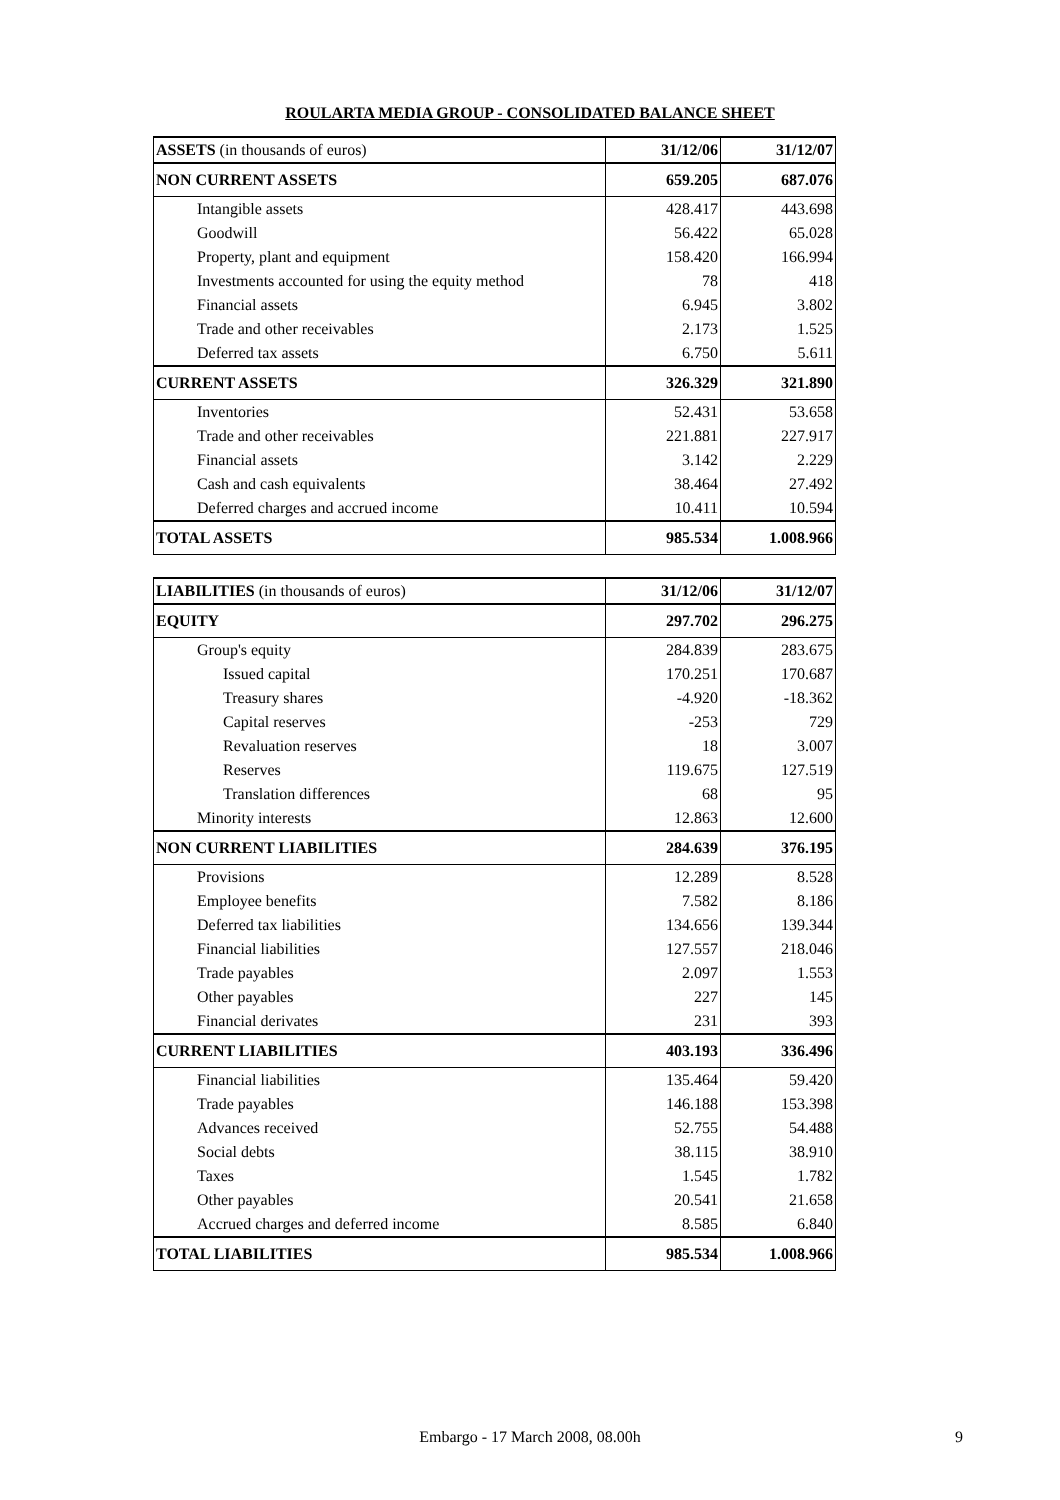ROULARTA MEDIA GROUP - CONSOLIDATED BALANCE SHEET
| ASSETS (in thousands of euros) | 31/12/06 | 31/12/07 |
| NON CURRENT ASSETS | 659.205 | 687.076 |
| Intangible assets | 428.417 | 443.698 |
| Goodwill | 56.422 | 65.028 |
| Property, plant and equipment | 158.420 | 166.994 |
| Investments accounted for using the equity method | 78 | 418 |
| Financial assets | 6.945 | 3.802 |
| Trade and other receivables | 2.173 | 1.525 |
| Deferred tax assets | 6.750 | 5.611 |
| CURRENT ASSETS | 326.329 | 321.890 |
| Inventories | 52.431 | 53.658 |
| Trade and other receivables | 221.881 | 227.917 |
| Financial assets | 3.142 | 2.229 |
| Cash and cash equivalents | 38.464 | 27.492 |
| Deferred charges and accrued income | 10.411 | 10.594 |
| TOTAL ASSETS | 985.534 | 1.008.966 |
| LIABILITIES (in thousands of euros) | 31/12/06 | 31/12/07 |
| EQUITY | 297.702 | 296.275 |
| Group's equity | 284.839 | 283.675 |
| Issued capital | 170.251 | 170.687 |
| Treasury shares | -4.920 | -18.362 |
| Capital reserves | -253 | 729 |
| Revaluation reserves | 18 | 3.007 |
| Reserves | 119.675 | 127.519 |
| Translation differences | 68 | 95 |
| Minority interests | 12.863 | 12.600 |
| NON CURRENT LIABILITIES | 284.639 | 376.195 |
| Provisions | 12.289 | 8.528 |
| Employee benefits | 7.582 | 8.186 |
| Deferred tax liabilities | 134.656 | 139.344 |
| Financial liabilities | 127.557 | 218.046 |
| Trade payables | 2.097 | 1.553 |
| Other payables | 227 | 145 |
| Financial derivates | 231 | 393 |
| CURRENT LIABILITIES | 403.193 | 336.496 |
| Financial liabilities | 135.464 | 59.420 |
| Trade payables | 146.188 | 153.398 |
| Advances received | 52.755 | 54.488 |
| Social debts | 38.115 | 38.910 |
| Taxes | 1.545 | 1.782 |
| Other payables | 20.541 | 21.658 |
| Accrued charges and deferred income | 8.585 | 6.840 |
| TOTAL LIABILITIES | 985.534 | 1.008.966 |
Embargo - 17 March 2008, 08.00h 9